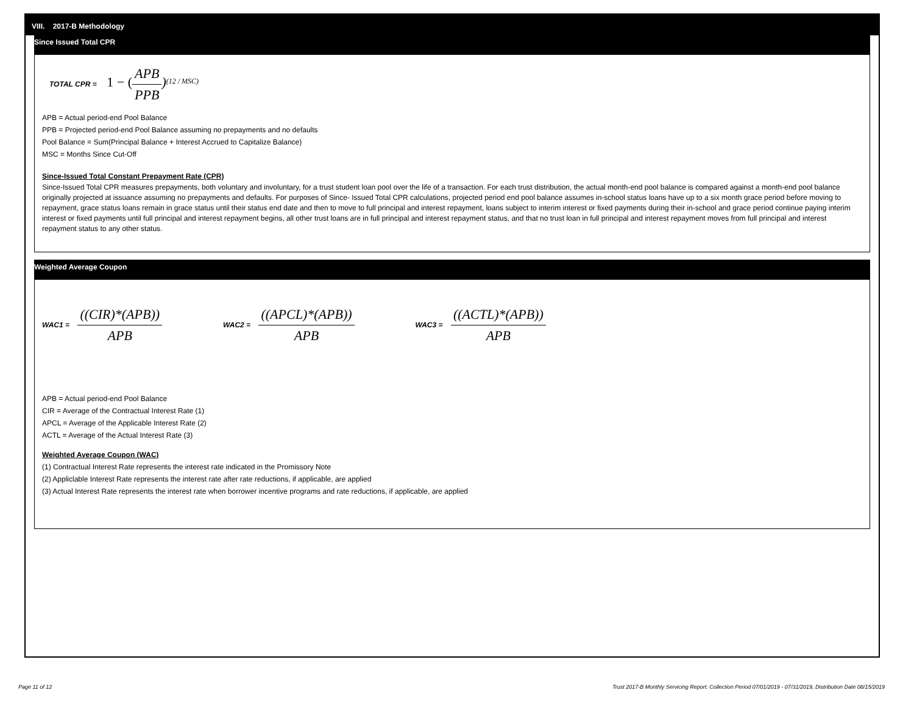VIII. 2017-B Methodology
Since Issued Total CPR
TOTAL CPR = 1 − (
APB
PPB
)<sup>(12 / MSC)</sup>
APB = Actual period-end Pool Balance
PPB = Projected period-end Pool Balance assuming no prepayments and no defaults
Pool Balance = Sum(Principal Balance + Interest Accrued to Capitalize Balance)
MSC = Months Since Cut-Off
Since-Issued Total Constant Prepayment Rate (CPR)
Since-Issued Total CPR measures prepayments, both voluntary and involuntary, for a trust student loan pool over the life of a transaction. For each trust distribution, the actual month-end pool balance is compared against a month-end pool balance originally projected at issuance assuming no prepayments and defaults. For purposes of Since- Issued Total CPR calculations, projected period end pool balance assumes in-school status loans have up to a six month grace period before moving to repayment, grace status loans remain in grace status until their status end date and then to move to full principal and interest repayment, loans subject to interim interest or fixed payments during their in-school and grace period continue paying interim interest or fixed payments until full principal and interest repayment begins, all other trust loans are in full principal and interest repayment status, and that no trust loan in full principal and interest repayment moves from full principal and interest repayment status to any other status.
Weighted Average Coupon
WAC1 =
((CIR)*(APB))
APB
WAC2 =
((APCL)*(APB))
APB
WAC3 =
((ACTL)*(APB))
APB
APB = Actual period-end Pool Balance
CIR = Average of the Contractual Interest Rate (1)
APCL = Average of the Applicable Interest Rate (2)
ACTL = Average of the Actual Interest Rate (3)
Weighted Average Coupon (WAC)
(1) Contractual Interest Rate represents the interest rate indicated in the Promissory Note
(2) Appliclable Interest Rate represents the interest rate after rate reductions, if applicable, are applied
(3) Actual Interest Rate represents the interest rate when borrower incentive programs and rate reductions, if applicable, are applied
Page 11 of 12
Trust 2017-B Monthly Servicing Report: Collection Period 07/01/2019 - 07/31/2019, Distribution Date 08/15/2019